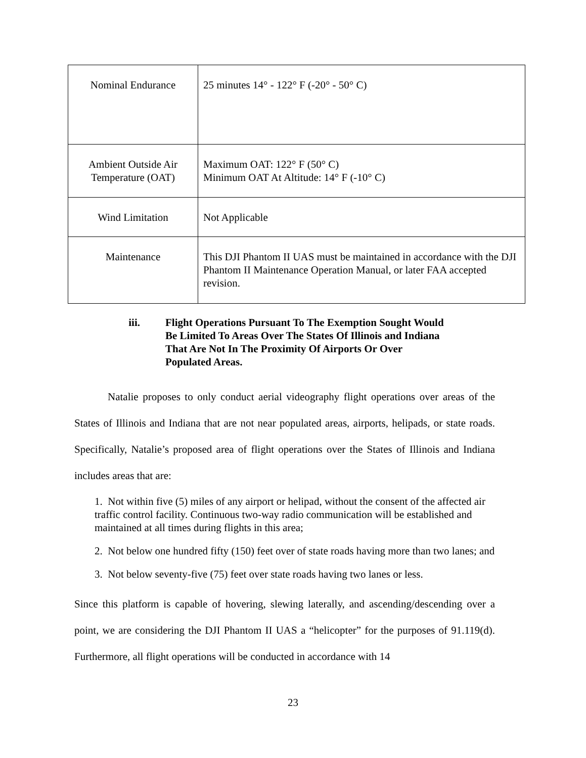| Nominal Endurance | 25 minutes 14° - 122° F (-20° - 50° C) |
| Ambient Outside Air Temperature (OAT) | Maximum OAT: 122° F (50° C) Minimum OAT At Altitude: 14° F (-10° C) |
| Wind Limitation | Not Applicable |
| Maintenance | This DJI Phantom II UAS must be maintained in accordance with the DJI Phantom II Maintenance Operation Manual, or later FAA accepted revision. |
iii. Flight Operations Pursuant To The Exemption Sought Would Be Limited To Areas Over The States Of Illinois and Indiana That Are Not In The Proximity Of Airports Or Over Populated Areas.
Natalie proposes to only conduct aerial videography flight operations over areas of the States of Illinois and Indiana that are not near populated areas, airports, helipads, or state roads. Specifically, Natalie’s proposed area of flight operations over the States of Illinois and Indiana includes areas that are:
1. Not within five (5) miles of any airport or helipad, without the consent of the affected air traffic control facility. Continuous two-way radio communication will be established and maintained at all times during flights in this area;
2. Not below one hundred fifty (150) feet over of state roads having more than two lanes; and
3. Not below seventy-five (75) feet over state roads having two lanes or less.
Since this platform is capable of hovering, slewing laterally, and ascending/descending over a point, we are considering the DJI Phantom II UAS a “helicopter” for the purposes of 91.119(d). Furthermore, all flight operations will be conducted in accordance with 14
23